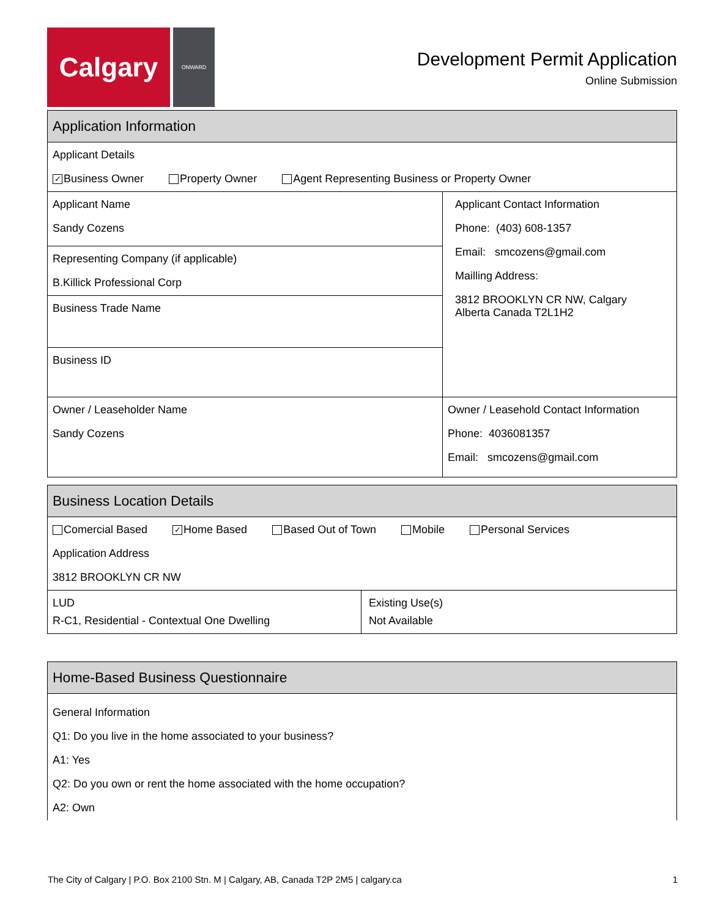Calgary
ONWARD
Development Permit Application
Online Submission
Application Information
Applicant Details
✓ Business Owner Property Owner Agent Representing Business or Property Owner
Applicant Name
Sandy Cozens
Representing Company (if applicable)
B.Killick Professional Corp
Business Trade Name
Business ID
Applicant Contact Information
Phone: (403) 608-1357
Email: smcozens@gmail.com
Mailling Address:
3812 BROOKLYN CR NW, Calgary
Alberta Canada T2L1H2
Owner / Leaseholder Name
Sandy Cozens
Owner / Leasehold Contact Information
Phone: 4036081357
Email: smcozens@gmail.com
Business Location Details
Comercial Based ✓ Home Based Based Out of Town Mobile Personal Services
Application Address
3812 BROOKLYN CR NW
LUD
R-C1, Residential - Contextual One Dwelling
Existing Use(s)
Not Available
Home-Based Business Questionnaire
General Information
Q1: Do you live in the home associated to your business?
A1: Yes
Q2: Do you own or rent the home associated with the home occupation?
A2: Own
The City of Calgary | P.O. Box 2100 Stn. M | Calgary, AB, Canada T2P 2M5 | calgary.ca 1